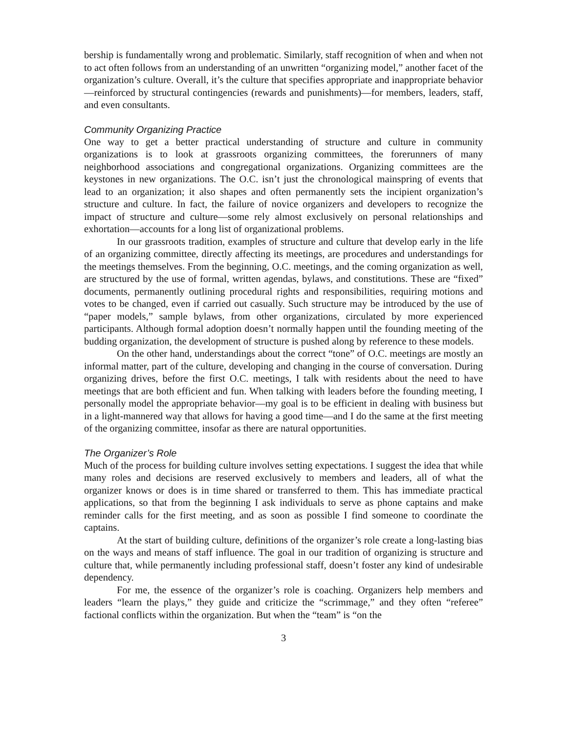bership is fundamentally wrong and problematic. Similarly, staff recognition of when and when not to act often follows from an understanding of an unwritten “organizing model,” another facet of the organization’s culture. Overall, it’s the culture that specifies appropriate and inappropriate behavior—reinforced by structural contingencies (rewards and punishments)—for members, leaders, staff, and even consultants.
Community Organizing Practice
One way to get a better practical understanding of structure and culture in community organizations is to look at grassroots organizing committees, the forerunners of many neighborhood associations and congregational organizations. Organizing committees are the keystones in new organizations. The O.C. isn’t just the chronological mainspring of events that lead to an organization; it also shapes and often permanently sets the incipient organization’s structure and culture. In fact, the failure of novice organizers and developers to recognize the impact of structure and culture—some rely almost exclusively on personal relationships and exhortation—accounts for a long list of organizational problems.
In our grassroots tradition, examples of structure and culture that develop early in the life of an organizing committee, directly affecting its meetings, are procedures and understandings for the meetings themselves. From the beginning, O.C. meetings, and the coming organization as well, are structured by the use of formal, written agendas, bylaws, and constitutions. These are “fixed” documents, permanently outlining procedural rights and responsibilities, requiring motions and votes to be changed, even if carried out casually. Such structure may be introduced by the use of “paper models,” sample bylaws, from other organizations, circulated by more experienced participants. Although formal adoption doesn’t normally happen until the founding meeting of the budding organization, the development of structure is pushed along by reference to these models.
On the other hand, understandings about the correct “tone” of O.C. meetings are mostly an informal matter, part of the culture, developing and changing in the course of conversation. During organizing drives, before the first O.C. meetings, I talk with residents about the need to have meetings that are both efficient and fun. When talking with leaders before the founding meeting, I personally model the appropriate behavior—my goal is to be efficient in dealing with business but in a light-mannered way that allows for having a good time—and I do the same at the first meeting of the organizing committee, insofar as there are natural opportunities.
The Organizer’s Role
Much of the process for building culture involves setting expectations. I suggest the idea that while many roles and decisions are reserved exclusively to members and leaders, all of what the organizer knows or does is in time shared or transferred to them. This has immediate practical applications, so that from the beginning I ask individuals to serve as phone captains and make reminder calls for the first meeting, and as soon as possible I find someone to coordinate the captains.
At the start of building culture, definitions of the organizer’s role create a long-lasting bias on the ways and means of staff influence. The goal in our tradition of organizing is structure and culture that, while permanently including professional staff, doesn’t foster any kind of undesirable dependency.
For me, the essence of the organizer’s role is coaching. Organizers help members and leaders “learn the plays,” they guide and criticize the “scrimmage,” and they often “referee” factional conflicts within the organization. But when the “team” is “on the
3